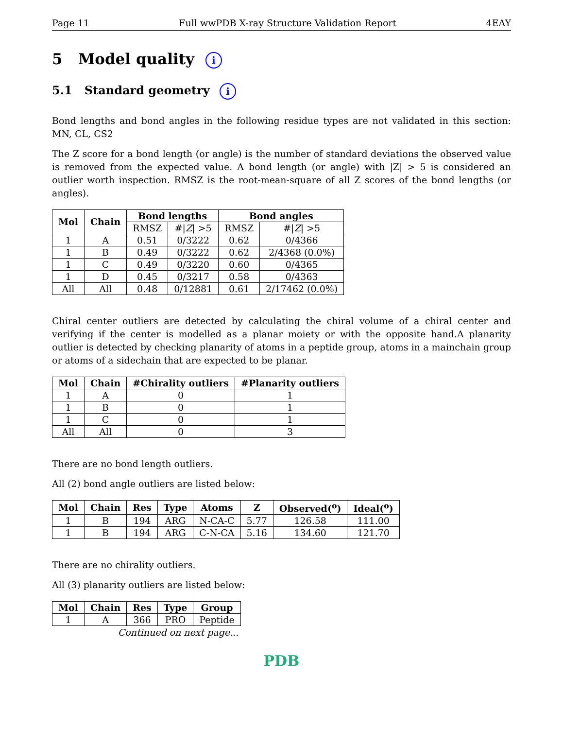Page 11 Full wwPDB X-ray Structure Validation Report 4EAY
5 Model quality i
5.1 Standard geometry i
Bond lengths and bond angles in the following residue types are not validated in this section: MN, CL, CS2
The Z score for a bond length (or angle) is the number of standard deviations the observed value is removed from the expected value. A bond length (or angle) with |Z| > 5 is considered an outlier worth inspection. RMSZ is the root-mean-square of all Z scores of the bond lengths (or angles).
| Mol | Chain | Bond lengths | | Bond angles | |
| --- | --- | --- | --- | --- | --- |
| | | RMSZ | #/ Z / >5 | RMSZ | #/ Z / >5 |
| 1 | A | 0.51 | 0/3222 | 0.62 | 0/4366 |
| 1 | B | 0.49 | 0/3222 | 0.62 | 2/4368 (0.0%) |
| 1 | C | 0.49 | 0/3220 | 0.60 | 0/4365 |
| 1 | D | 0.45 | 0/3217 | 0.58 | 0/4363 |
| All | All | 0.48 | 0/12881 | 0.61 | 2/17462 (0.0%) |
Chiral center outliers are detected by calculating the chiral volume of a chiral center and verifying if the center is modelled as a planar moiety or with the opposite hand.A planarity outlier is detected by checking planarity of atoms in a peptide group, atoms in a mainchain group or atoms of a sidechain that are expected to be planar.
| Mol | Chain | #Chirality outliers | #Planarity outliers |
| --- | --- | --- | --- |
| 1 | A | 0 | 1 |
| 1 | B | 0 | 1 |
| 1 | C | 0 | 1 |
| All | All | 0 | 3 |
There are no bond length outliers.
All (2) bond angle outliers are listed below:
| Mol | Chain | Res | Type | Atoms | Z | Observed(<sup>o</sup>) | Ideal(<sup>o</sup>) |
| --- | --- | --- | --- | --- | --- | --- | --- |
| 1 | B | 194 | ARG | N-CA-C | 5.77 | 126.58 | 111.00 |
| 1 | B | 194 | ARG | C-N-CA | 5.16 | 134.60 | 121.70 |
There are no chirality outliers.
All (3) planarity outliers are listed below:
| Mol | Chain | Res | Type | Group |
| --- | --- | --- | --- | --- |
| 1 | A | 366 | PRO | Peptide |
Continued on next page...
PDB